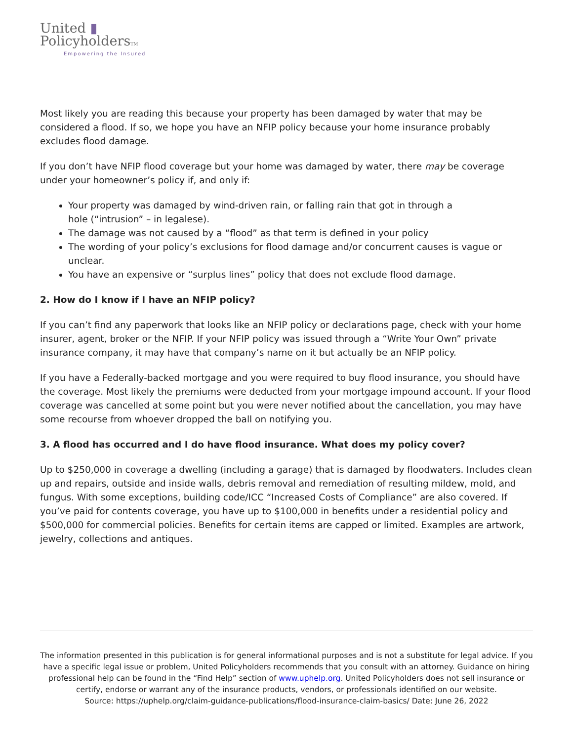United ▮
PolicyholdersTM
Empowering the Insured
Most likely you are reading this because your property has been damaged by water that may be considered a flood. If so, we hope you have an NFIP policy because your home insurance probably excludes flood damage.
If you don’t have NFIP flood coverage but your home was damaged by water, there may be coverage under your homeowner’s policy if, and only if:
Your property was damaged by wind-driven rain, or falling rain that got in through a
hole (“intrusion” – in legalese).
The damage was not caused by a “flood” as that term is defined in your policy
The wording of your policy’s exclusions for flood damage and/or concurrent causes is vague or unclear.
You have an expensive or “surplus lines” policy that does not exclude flood damage.
2. How do I know if I have an NFIP policy?
If you can’t find any paperwork that looks like an NFIP policy or declarations page, check with your home insurer, agent, broker or the NFIP. If your NFIP policy was issued through a “Write Your Own” private insurance company, it may have that company’s name on it but actually be an NFIP policy.
If you have a Federally-backed mortgage and you were required to buy flood insurance, you should have the coverage. Most likely the premiums were deducted from your mortgage impound account. If your flood coverage was cancelled at some point but you were never notified about the cancellation, you may have some recourse from whoever dropped the ball on notifying you.
3. A flood has occurred and I do have flood insurance. What does my policy cover?
Up to $250,000 in coverage a dwelling (including a garage) that is damaged by floodwaters. Includes clean up and repairs, outside and inside walls, debris removal and remediation of resulting mildew, mold, and fungus. With some exceptions, building code/ICC “Increased Costs of Compliance” are also covered. If you’ve paid for contents coverage, you have up to $100,000 in benefits under a residential policy and $500,000 for commercial policies. Benefits for certain items are capped or limited. Examples are artwork, jewelry, collections and antiques.
The information presented in this publication is for general informational purposes and is not a substitute for legal advice. If you have a specific legal issue or problem, United Policyholders recommends that you consult with an attorney. Guidance on hiring professional help can be found in the “Find Help” section of www.uphelp.org. United Policyholders does not sell insurance or certify, endorse or warrant any of the insurance products, vendors, or professionals identified on our website.
Source: https://uphelp.org/claim-guidance-publications/flood-insurance-claim-basics/ Date: June 26, 2022